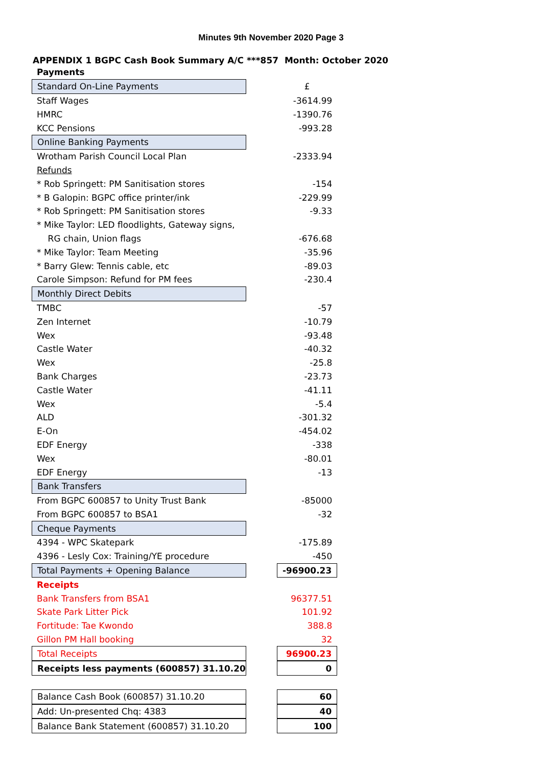Minutes 9th November 2020 Page 3
APPENDIX 1 BGPC Cash Book Summary A/C ***857 Month: October 2020
| Payments | | |
| Standard On-Line Payments | | £ |
| Staff Wages | | -3614.99 |
| HMRC | | -1390.76 |
| KCC Pensions | | -993.28 |
| Online Banking Payments | | |
| Wrotham Parish Council Local Plan | | -2333.94 |
| Refunds | | |
| * Rob Springett: PM Sanitisation stores | | -154 |
| * B Galopin: BGPC office printer/ink | | -229.99 |
| * Rob Springett: PM Sanitisation stores | | -9.33 |
| * Mike Taylor: LED floodlights, Gateway signs, | | |
| RG chain, Union flags | | -676.68 |
| * Mike Taylor: Team Meeting | | -35.96 |
| * Barry Glew: Tennis cable, etc | | -89.03 |
| Carole Simpson: Refund for PM fees | | -230.4 |
| Monthly Direct Debits | | |
| TMBC | | -57 |
| Zen Internet | | -10.79 |
| Wex | | -93.48 |
| Castle Water | | -40.32 |
| Wex | | -25.8 |
| Bank Charges | | -23.73 |
| Castle Water | | -41.11 |
| Wex | | -5.4 |
| ALD | | -301.32 |
| E-On | | -454.02 |
| EDF Energy | | -338 |
| Wex | | -80.01 |
| EDF Energy | | -13 |
| Bank Transfers | | |
| From BGPC 600857 to Unity Trust Bank | | -85000 |
| From BGPC 600857 to BSA1 | | -32 |
| Cheque Payments | | |
| 4394 - WPC Skatepark | | -175.89 |
| 4396 - Lesly Cox: Training/YE procedure | | -450 |
| Total Payments + Opening Balance | | -96900.23 |
| Receipts | | |
| Bank Transfers from BSA1 | | 96377.51 |
| Skate Park Litter Pick | | 101.92 |
| Fortitude: Tae Kwondo | | 388.8 |
| Gillon PM Hall booking | | 32 |
| Total Receipts | | 96900.23 |
| Receipts less payments (600857) 31.10.20 | | 0 |
| Balance Cash Book (600857) 31.10.20 | | 60 |
| Add: Un-presented Chq: 4383 | | 40 |
| Balance Bank Statement (600857) 31.10.20 | | 100 |